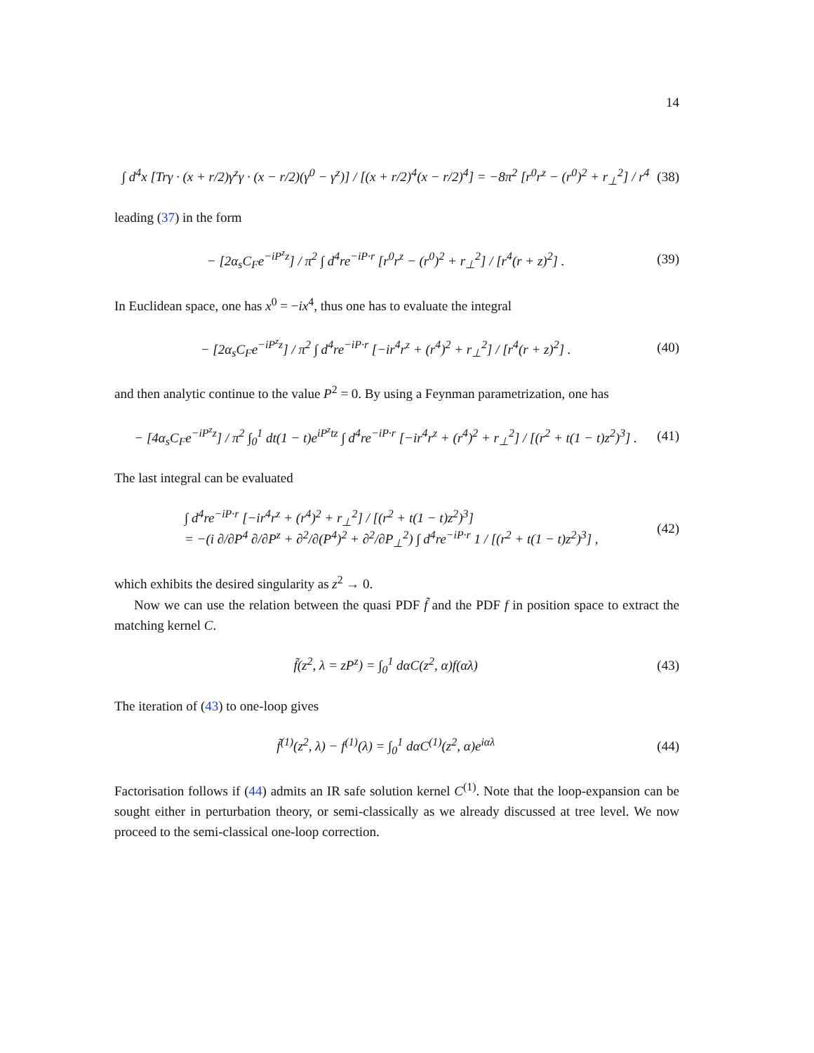14
∫ d<sup>4</sup>x [Trγ · (x + r/2)γ<sup>z</sup>γ · (x − r/2)(γ<sup>0</sup> − γ<sup>z</sup>)] / [(x + r/2)<sup>4</sup>(x − r/2)<sup>4</sup>] = −8π<sup>2</sup> [r<sup>0</sup>r<sup>z</sup> − (r<sup>0</sup>)<sup>2</sup> + r<sub>⊥</sub><sup>2</sup>] / r<sup>4</sup> (38)
leading (37) in the form
− [2α<sub>s</sub>C<sub>F</sub>e<sup>−iP<sup>z</sup>z</sup>] / π<sup>2</sup> ∫ d<sup>4</sup>re<sup>−iP·r</sup> [r<sup>0</sup>r<sup>z</sup> − (r<sup>0</sup>)<sup>2</sup> + r<sub>⊥</sub><sup>2</sup>] / [r<sup>4</sup>(r + z)<sup>2</sup>] . (39)
In Euclidean space, one has x<sup>0</sup> = −ix<sup>4</sup>, thus one has to evaluate the integral
− [2α<sub>s</sub>C<sub>F</sub>e<sup>−iP<sup>z</sup>z</sup>] / π<sup>2</sup> ∫ d<sup>4</sup>re<sup>−iP·r</sup> [−ir<sup>4</sup>r<sup>z</sup> + (r<sup>4</sup>)<sup>2</sup> + r<sub>⊥</sub><sup>2</sup>] / [r<sup>4</sup>(r + z)<sup>2</sup>] . (40)
and then analytic continue to the value P<sup>2</sup> = 0. By using a Feynman parametrization, one has
− [4α<sub>s</sub>C<sub>F</sub>e<sup>−iP<sup>z</sup>z</sup>] / π<sup>2</sup> ∫<sub>0</sub><sup>1</sup> dt(1 − t)e<sup>iP<sup>z</sup>tz</sup> ∫ d<sup>4</sup>re<sup>−iP·r</sup> [−ir<sup>4</sup>r<sup>z</sup> + (r<sup>4</sup>)<sup>2</sup> + r<sub>⊥</sub><sup>2</sup>] / [(r<sup>2</sup> + t(1 − t)z<sup>2</sup>)<sup>3</sup>] . (41)
The last integral can be evaluated
∫ d<sup>4</sup>re<sup>−iP·r</sup> [−ir<sup>4</sup>r<sup>z</sup> + (r<sup>4</sup>)<sup>2</sup> + r<sub>⊥</sub><sup>2</sup>] / [(r<sup>2</sup> + t(1 − t)z<sup>2</sup>)<sup>3</sup>]
= −(i ∂/∂P<sup>4</sup> ∂/∂P<sup>z</sup> + ∂<sup>2</sup>/∂(P<sup>4</sup>)<sup>2</sup> + ∂<sup>2</sup>/∂P<sub>⊥</sub><sup>2</sup>) ∫ d<sup>4</sup>re<sup>−iP·r</sup> 1 / [(r<sup>2</sup> + t(1 − t)z<sup>2</sup>)<sup>3</sup>] , (42)
which exhibits the desired singularity as z<sup>2</sup> → 0.
Now we can use the relation between the quasi PDF f̃ and the PDF f in position space to extract the matching kernel C.
f̃(z<sup>2</sup>, λ = zP<sup>z</sup>) = ∫<sub>0</sub><sup>1</sup> dαC(z<sup>2</sup>, α)f(αλ) (43)
The iteration of (43) to one-loop gives
f̃<sup>(1)</sup>(z<sup>2</sup>, λ) − f<sup>(1)</sup>(λ) = ∫<sub>0</sub><sup>1</sup> dαC<sup>(1)</sup>(z<sup>2</sup>, α)e<sup>iαλ</sup> (44)
Factorisation follows if (44) admits an IR safe solution kernel C<sup>(1)</sup>. Note that the loop-expansion can be sought either in perturbation theory, or semi-classically as we already discussed at tree level. We now proceed to the semi-classical one-loop correction.